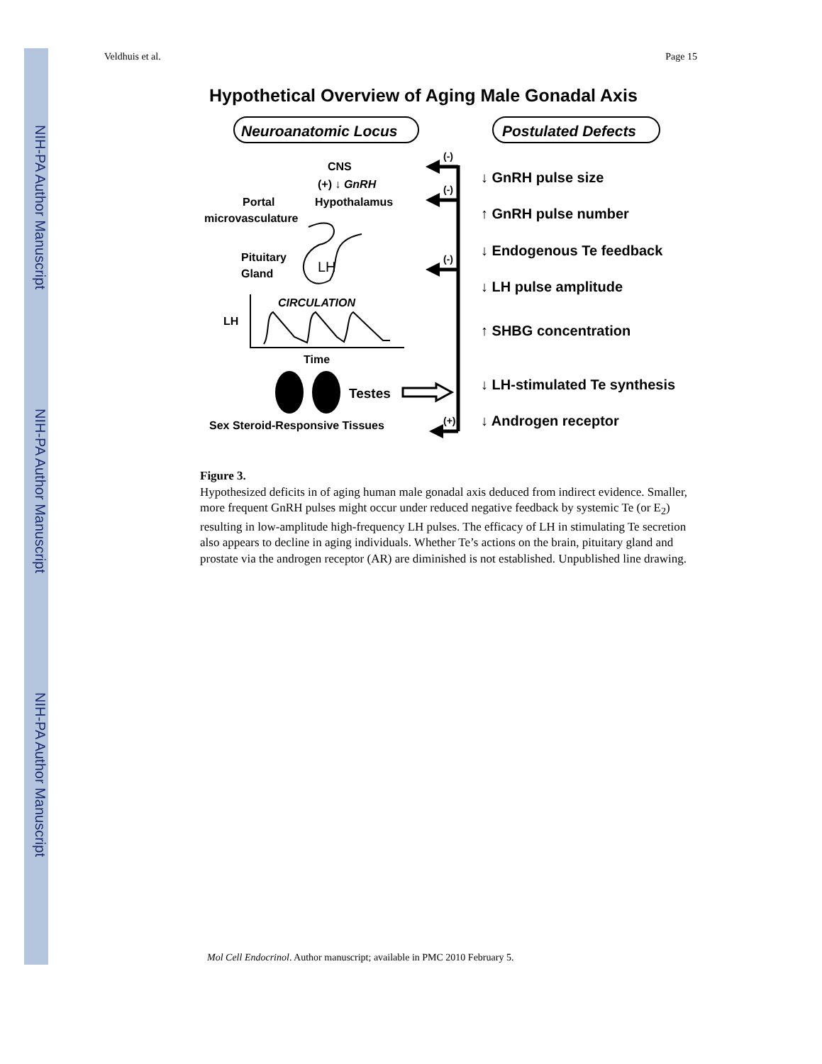NIH-PA Author Manuscript
NIH-PA Author Manuscript
NIH-PA Author Manuscript
Veldhuis et al. Page 15
Hypothetical Overview of Aging Male Gonadal Axis
Neuroanatomic Locus
Postulated Defects
CNS
(+) ↓ GnRH
Portal
Hypothalamus
microvasculature
Pituitary
Gland
LH
CIRCULATION
LH
Time
Testes
Sex Steroid-Responsive Tissues
(-)
(-)
(-)
(+)
↓ GnRH pulse size
↑ GnRH pulse number
↓ Endogenous Te feedback
↓ LH pulse amplitude
↑ SHBG concentration
↓ LH-stimulated Te synthesis
↓ Androgen receptor
Figure 3.
Hypothesized deficits in of aging human male gonadal axis deduced from indirect evidence. Smaller, more frequent GnRH pulses might occur under reduced negative feedback by systemic Te (or E<sub>2</sub>) resulting in low-amplitude high-frequency LH pulses. The efficacy of LH in stimulating Te secretion also appears to decline in aging individuals. Whether Te’s actions on the brain, pituitary gland and prostate via the androgen receptor (AR) are diminished is not established. Unpublished line drawing.
Mol Cell Endocrinol. Author manuscript; available in PMC 2010 February 5.